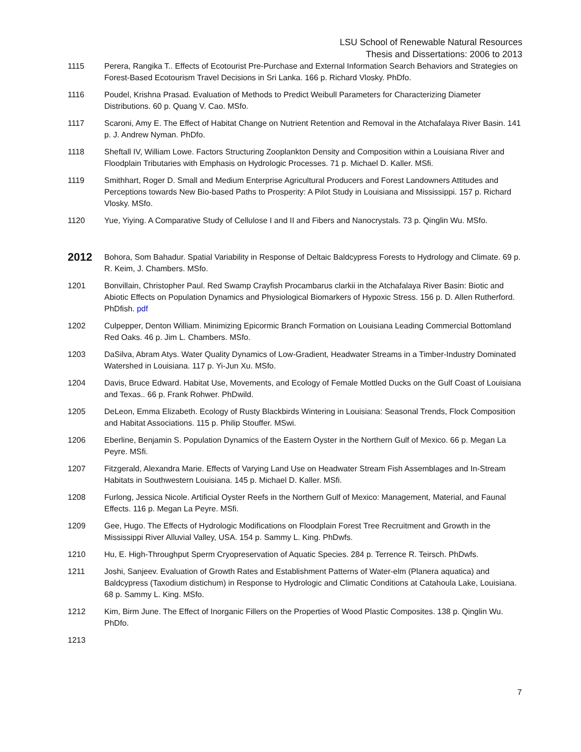LSU School of Renewable Natural Resources
Thesis and Dissertations: 2006 to 2013
1115 Perera, Rangika T.. Effects of Ecotourist Pre-Purchase and External Information Search Behaviors and Strategies on Forest-Based Ecotourism Travel Decisions in Sri Lanka. 166 p. Richard Vlosky. PhDfo.
1116 Poudel, Krishna Prasad. Evaluation of Methods to Predict Weibull Parameters for Characterizing Diameter Distributions. 60 p. Quang V. Cao. MSfo.
1117 Scaroni, Amy E. The Effect of Habitat Change on Nutrient Retention and Removal in the Atchafalaya River Basin. 141 p. J. Andrew Nyman. PhDfo.
1118 Sheftall IV, William Lowe. Factors Structuring Zooplankton Density and Composition within a Louisiana River and Floodplain Tributaries with Emphasis on Hydrologic Processes. 71 p. Michael D. Kaller. MSfi.
1119 Smithhart, Roger D. Small and Medium Enterprise Agricultural Producers and Forest Landowners Attitudes and Perceptions towards New Bio-based Paths to Prosperity: A Pilot Study in Louisiana and Mississippi. 157 p. Richard Vlosky. MSfo.
1120 Yue, Yiying. A Comparative Study of Cellulose I and II and Fibers and Nanocrystals. 73 p. Qinglin Wu. MSfo.
2012
Bohora, Som Bahadur. Spatial Variability in Response of Deltaic Baldcypress Forests to Hydrology and Climate. 69 p. R. Keim, J. Chambers. MSfo.
1201 Bonvillain, Christopher Paul. Red Swamp Crayfish Procambarus clarkii in the Atchafalaya River Basin: Biotic and Abiotic Effects on Population Dynamics and Physiological Biomarkers of Hypoxic Stress. 156 p. D. Allen Rutherford. PhDfish. pdf
1202 Culpepper, Denton William. Minimizing Epicormic Branch Formation on Louisiana Leading Commercial Bottomland Red Oaks. 46 p. Jim L. Chambers. MSfo.
1203 DaSilva, Abram Atys. Water Quality Dynamics of Low-Gradient, Headwater Streams in a Timber-Industry Dominated Watershed in Louisiana. 117 p. Yi-Jun Xu. MSfo.
1204 Davis, Bruce Edward. Habitat Use, Movements, and Ecology of Female Mottled Ducks on the Gulf Coast of Louisiana and Texas.. 66 p. Frank Rohwer. PhDwild.
1205 DeLeon, Emma Elizabeth. Ecology of Rusty Blackbirds Wintering in Louisiana: Seasonal Trends, Flock Composition and Habitat Associations. 115 p. Philip Stouffer. MSwi.
1206 Eberline, Benjamin S. Population Dynamics of the Eastern Oyster in the Northern Gulf of Mexico. 66 p. Megan La Peyre. MSfi.
1207 Fitzgerald, Alexandra Marie. Effects of Varying Land Use on Headwater Stream Fish Assemblages and In-Stream Habitats in Southwestern Louisiana. 145 p. Michael D. Kaller. MSfi.
1208 Furlong, Jessica Nicole. Artificial Oyster Reefs in the Northern Gulf of Mexico: Management, Material, and Faunal Effects. 116 p. Megan La Peyre. MSfi.
1209 Gee, Hugo. The Effects of Hydrologic Modifications on Floodplain Forest Tree Recruitment and Growth in the Mississippi River Alluvial Valley, USA. 154 p. Sammy L. King. PhDwfs.
1210 Hu, E. High-Throughput Sperm Cryopreservation of Aquatic Species. 284 p. Terrence R. Teirsch. PhDwfs.
1211 Joshi, Sanjeev. Evaluation of Growth Rates and Establishment Patterns of Water-elm (Planera aquatica) and Baldcypress (Taxodium distichum) in Response to Hydrologic and Climatic Conditions at Catahoula Lake, Louisiana. 68 p. Sammy L. King. MSfo.
1212 Kim, Birm June. The Effect of Inorganic Fillers on the Properties of Wood Plastic Composites. 138 p. Qinglin Wu. PhDfo.
1213
7